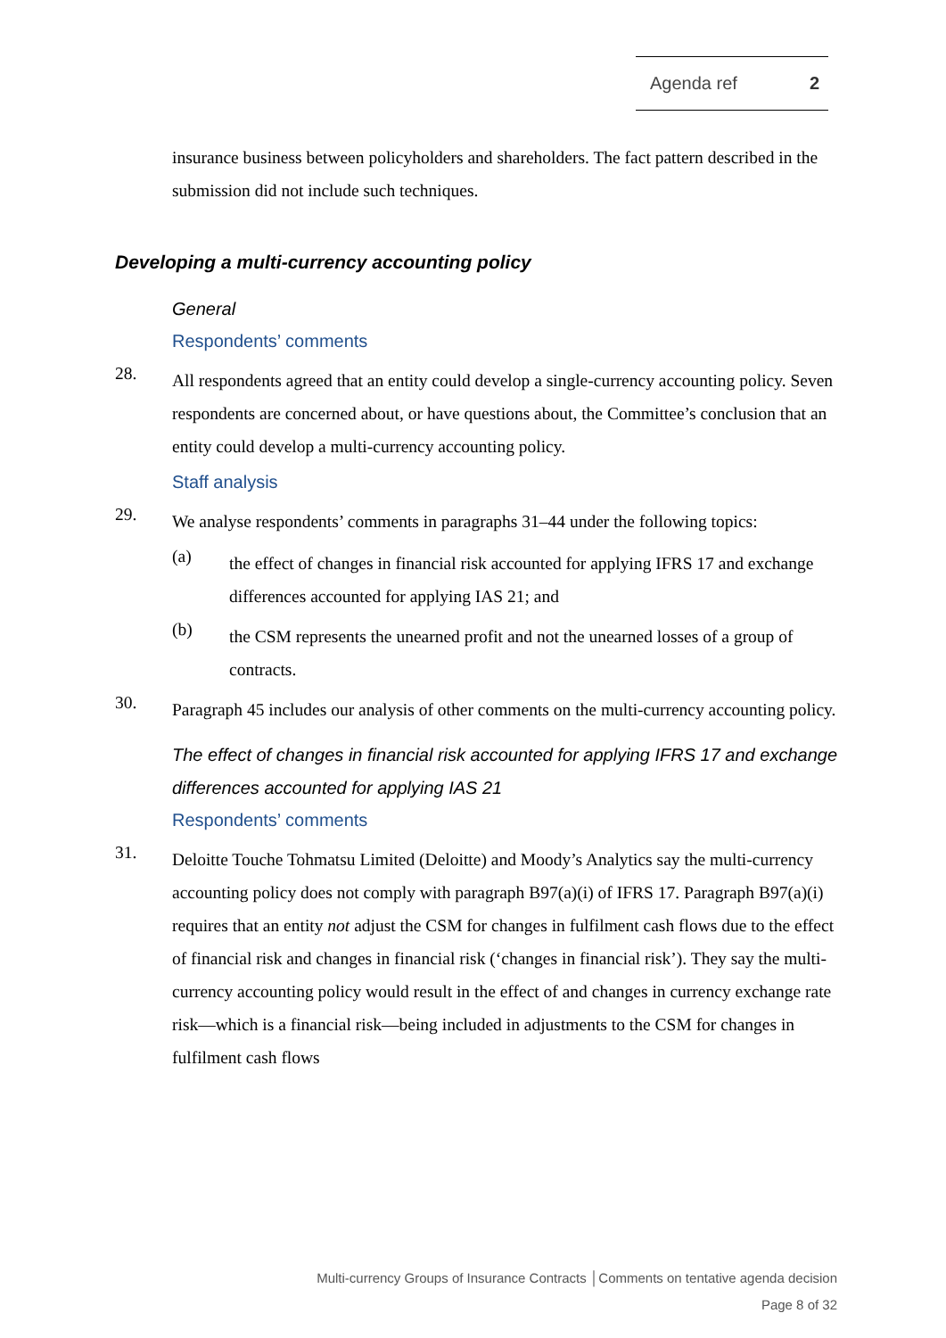Agenda ref 2
insurance business between policyholders and shareholders. The fact pattern described in the submission did not include such techniques.
Developing a multi-currency accounting policy
General
Respondents’ comments
28.
All respondents agreed that an entity could develop a single-currency accounting policy. Seven respondents are concerned about, or have questions about, the Committee’s conclusion that an entity could develop a multi-currency accounting policy.
Staff analysis
29.
We analyse respondents’ comments in paragraphs 31–44 under the following topics:
(a)
the effect of changes in financial risk accounted for applying IFRS 17 and exchange differences accounted for applying IAS 21; and
(b)
the CSM represents the unearned profit and not the unearned losses of a group of contracts.
30.
Paragraph 45 includes our analysis of other comments on the multi-currency accounting policy.
The effect of changes in financial risk accounted for applying IFRS 17 and exchange differences accounted for applying IAS 21
Respondents’ comments
31.
Deloitte Touche Tohmatsu Limited (Deloitte) and Moody’s Analytics say the multi-currency accounting policy does not comply with paragraph B97(a)(i) of IFRS 17. Paragraph B97(a)(i) requires that an entity not adjust the CSM for changes in fulfilment cash flows due to the effect of financial risk and changes in financial risk (‘changes in financial risk’). They say the multi-currency accounting policy would result in the effect of and changes in currency exchange rate risk—which is a financial risk—being included in adjustments to the CSM for changes in fulfilment cash flows
Multi-currency Groups of Insurance Contracts │Comments on tentative agenda decision
Page 8 of 32